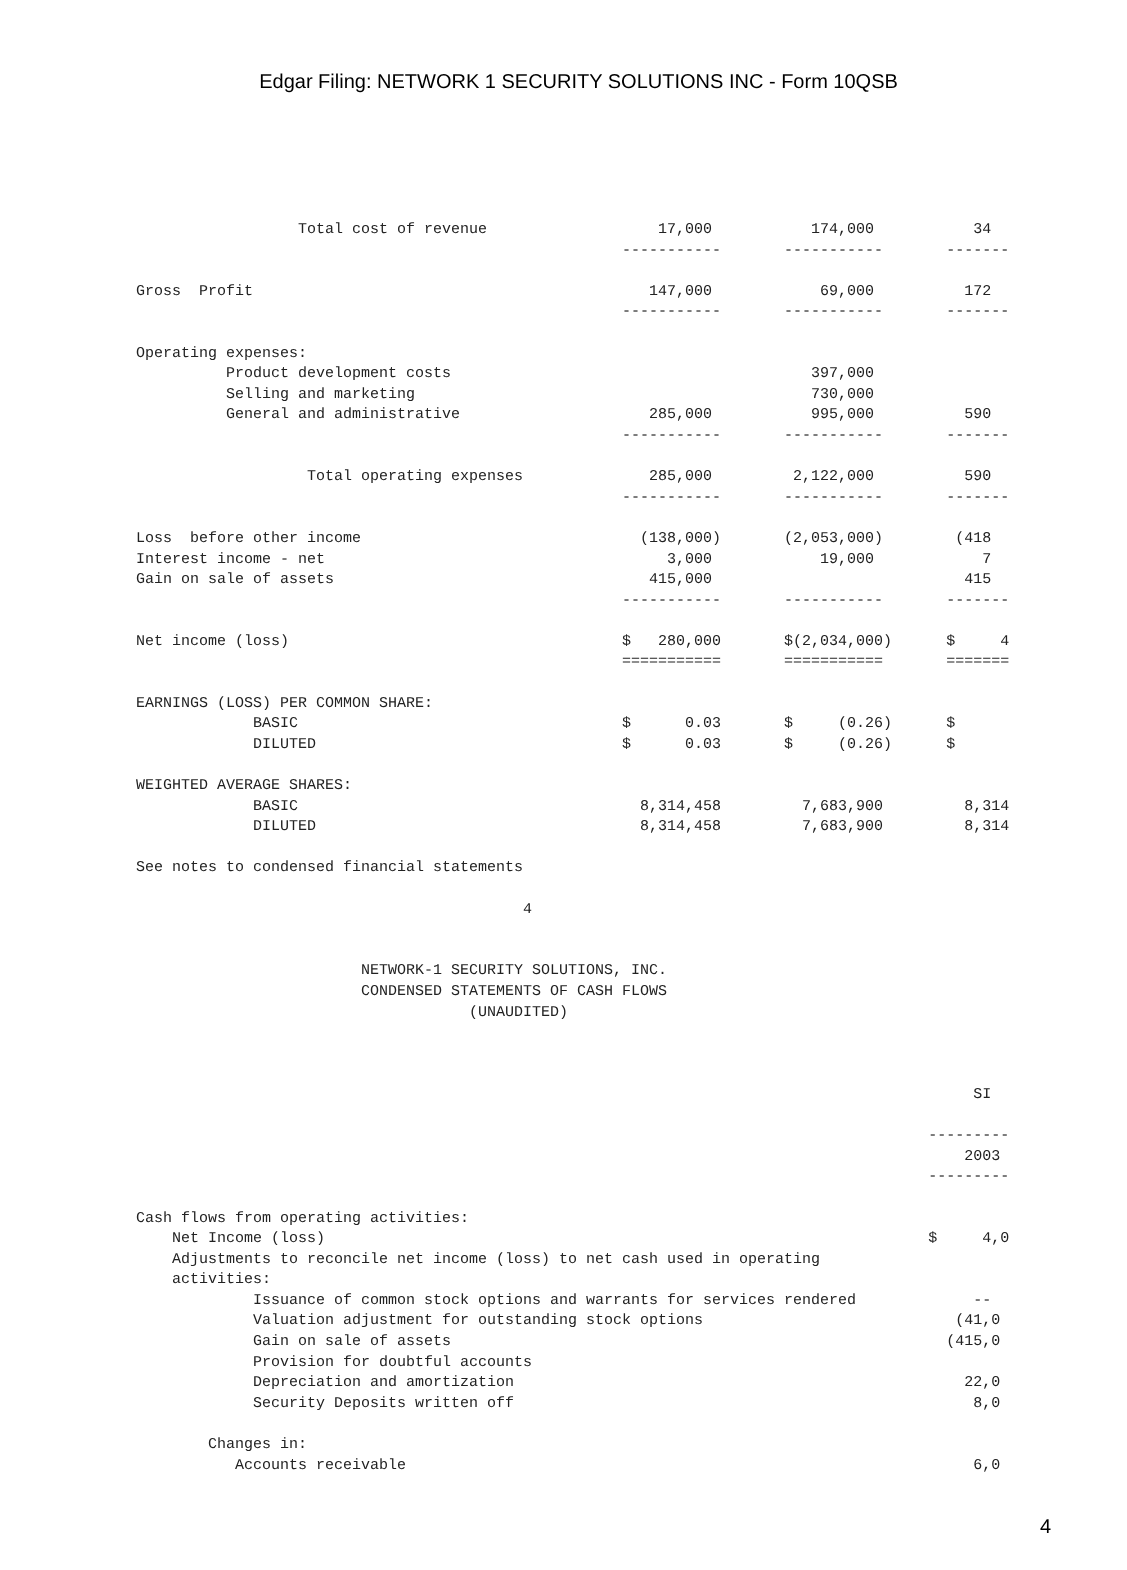Edgar Filing: NETWORK 1 SECURITY SOLUTIONS INC - Form 10QSB
                  Total cost of revenue                   17,000           174,000           34
                                                      -----------       -----------       -------

Gross  Profit                                            147,000            69,000          172
                                                      -----------       -----------       -------

Operating expenses:
          Product development costs                                        397,000
          Selling and marketing                                            730,000
          General and administrative                     285,000           995,000          590
                                                      -----------       -----------       -------

                   Total operating expenses              285,000         2,122,000          590
                                                      -----------       -----------       -------

Loss  before other income                               (138,000)       (2,053,000)        (418
Interest income - net                                      3,000            19,000            7
Gain on sale of assets                                   415,000                            415
                                                      -----------       -----------       -------

Net income (loss)                                     $   280,000       $(2,034,000)      $     4
                                                      ===========       ===========       =======

EARNINGS (LOSS) PER COMMON SHARE:
             BASIC                                    $      0.03       $     (0.26)      $
             DILUTED                                  $      0.03       $     (0.26)      $

WEIGHTED AVERAGE SHARES:
             BASIC                                      8,314,458         7,683,900         8,314
             DILUTED                                    8,314,458         7,683,900         8,314

See notes to condensed financial statements

                                           4


                         NETWORK-1 SECURITY SOLUTIONS, INC.
                         CONDENSED STATEMENTS OF CASH FLOWS
                                     (UNAUDITED)



                                                                                             SI

                                                                                        ---------
                                                                                            2003
                                                                                        ---------

Cash flows from operating activities:
    Net Income (loss)                                                                   $     4,0
    Adjustments to reconcile net income (loss) to net cash used in operating
    activities:
             Issuance of common stock options and warrants for services rendered             --
             Valuation adjustment for outstanding stock options                            (41,0
             Gain on sale of assets                                                       (415,0
             Provision for doubtful accounts
             Depreciation and amortization                                                  22,0
             Security Deposits written off                                                   8,0

        Changes in:
           Accounts receivable                                                               6,0
4